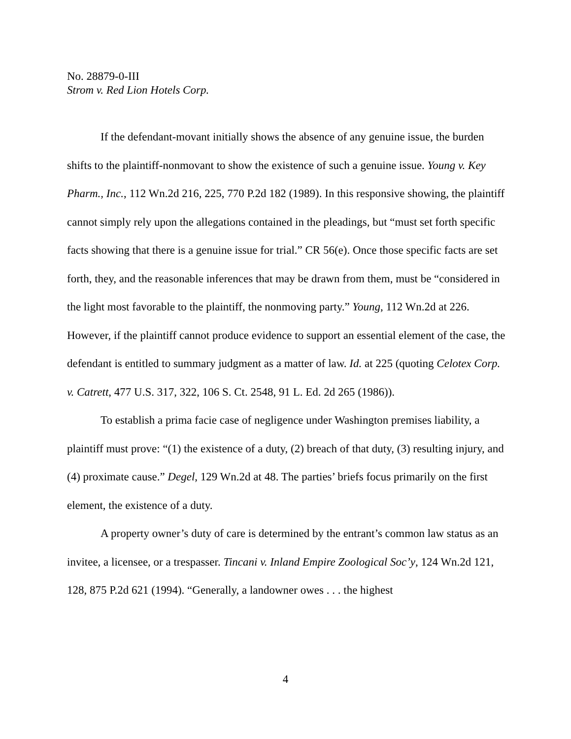No. 28879-0-III
Strom v. Red Lion Hotels Corp.
If the defendant-movant initially shows the absence of any genuine issue, the burden shifts to the plaintiff-nonmovant to show the existence of such a genuine issue. Young v. Key Pharm., Inc., 112 Wn.2d 216, 225, 770 P.2d 182 (1989). In this responsive showing, the plaintiff cannot simply rely upon the allegations contained in the pleadings, but “must set forth specific facts showing that there is a genuine issue for trial.” CR 56(e). Once those specific facts are set forth, they, and the reasonable inferences that may be drawn from them, must be “considered in the light most favorable to the plaintiff, the nonmoving party.” Young, 112 Wn.2d at 226. However, if the plaintiff cannot produce evidence to support an essential element of the case, the defendant is entitled to summary judgment as a matter of law. Id. at 225 (quoting Celotex Corp. v. Catrett, 477 U.S. 317, 322, 106 S. Ct. 2548, 91 L. Ed. 2d 265 (1986)).
To establish a prima facie case of negligence under Washington premises liability, a plaintiff must prove: “(1) the existence of a duty, (2) breach of that duty, (3) resulting injury, and (4) proximate cause.” Degel, 129 Wn.2d at 48. The parties’ briefs focus primarily on the first element, the existence of a duty.
A property owner’s duty of care is determined by the entrant’s common law status as an invitee, a licensee, or a trespasser. Tincani v. Inland Empire Zoological Soc’y, 124 Wn.2d 121, 128, 875 P.2d 621 (1994). “Generally, a landowner owes . . . the highest
4